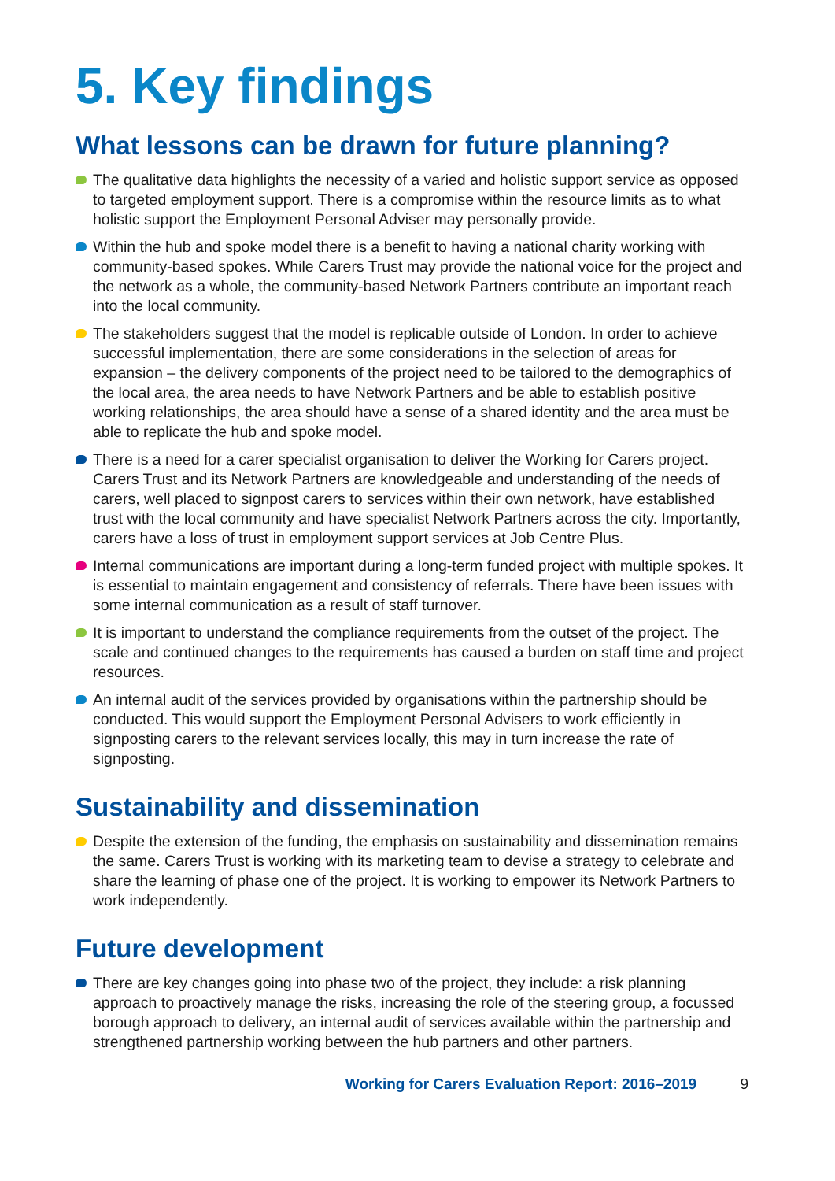5. Key findings
What lessons can be drawn for future planning?
The qualitative data highlights the necessity of a varied and holistic support service as opposed to targeted employment support. There is a compromise within the resource limits as to what holistic support the Employment Personal Adviser may personally provide.
Within the hub and spoke model there is a benefit to having a national charity working with community-based spokes. While Carers Trust may provide the national voice for the project and the network as a whole, the community-based Network Partners contribute an important reach into the local community.
The stakeholders suggest that the model is replicable outside of London. In order to achieve successful implementation, there are some considerations in the selection of areas for expansion – the delivery components of the project need to be tailored to the demographics of the local area, the area needs to have Network Partners and be able to establish positive working relationships, the area should have a sense of a shared identity and the area must be able to replicate the hub and spoke model.
There is a need for a carer specialist organisation to deliver the Working for Carers project. Carers Trust and its Network Partners are knowledgeable and understanding of the needs of carers, well placed to signpost carers to services within their own network, have established trust with the local community and have specialist Network Partners across the city. Importantly, carers have a loss of trust in employment support services at Job Centre Plus.
Internal communications are important during a long-term funded project with multiple spokes. It is essential to maintain engagement and consistency of referrals. There have been issues with some internal communication as a result of staff turnover.
It is important to understand the compliance requirements from the outset of the project. The scale and continued changes to the requirements has caused a burden on staff time and project resources.
An internal audit of the services provided by organisations within the partnership should be conducted. This would support the Employment Personal Advisers to work efficiently in signposting carers to the relevant services locally, this may in turn increase the rate of signposting.
Sustainability and dissemination
Despite the extension of the funding, the emphasis on sustainability and dissemination remains the same. Carers Trust is working with its marketing team to devise a strategy to celebrate and share the learning of phase one of the project. It is working to empower its Network Partners to work independently.
Future development
There are key changes going into phase two of the project, they include: a risk planning approach to proactively manage the risks, increasing the role of the steering group, a focussed borough approach to delivery, an internal audit of services available within the partnership and strengthened partnership working between the hub partners and other partners.
Working for Carers Evaluation Report: 2016–2019 9